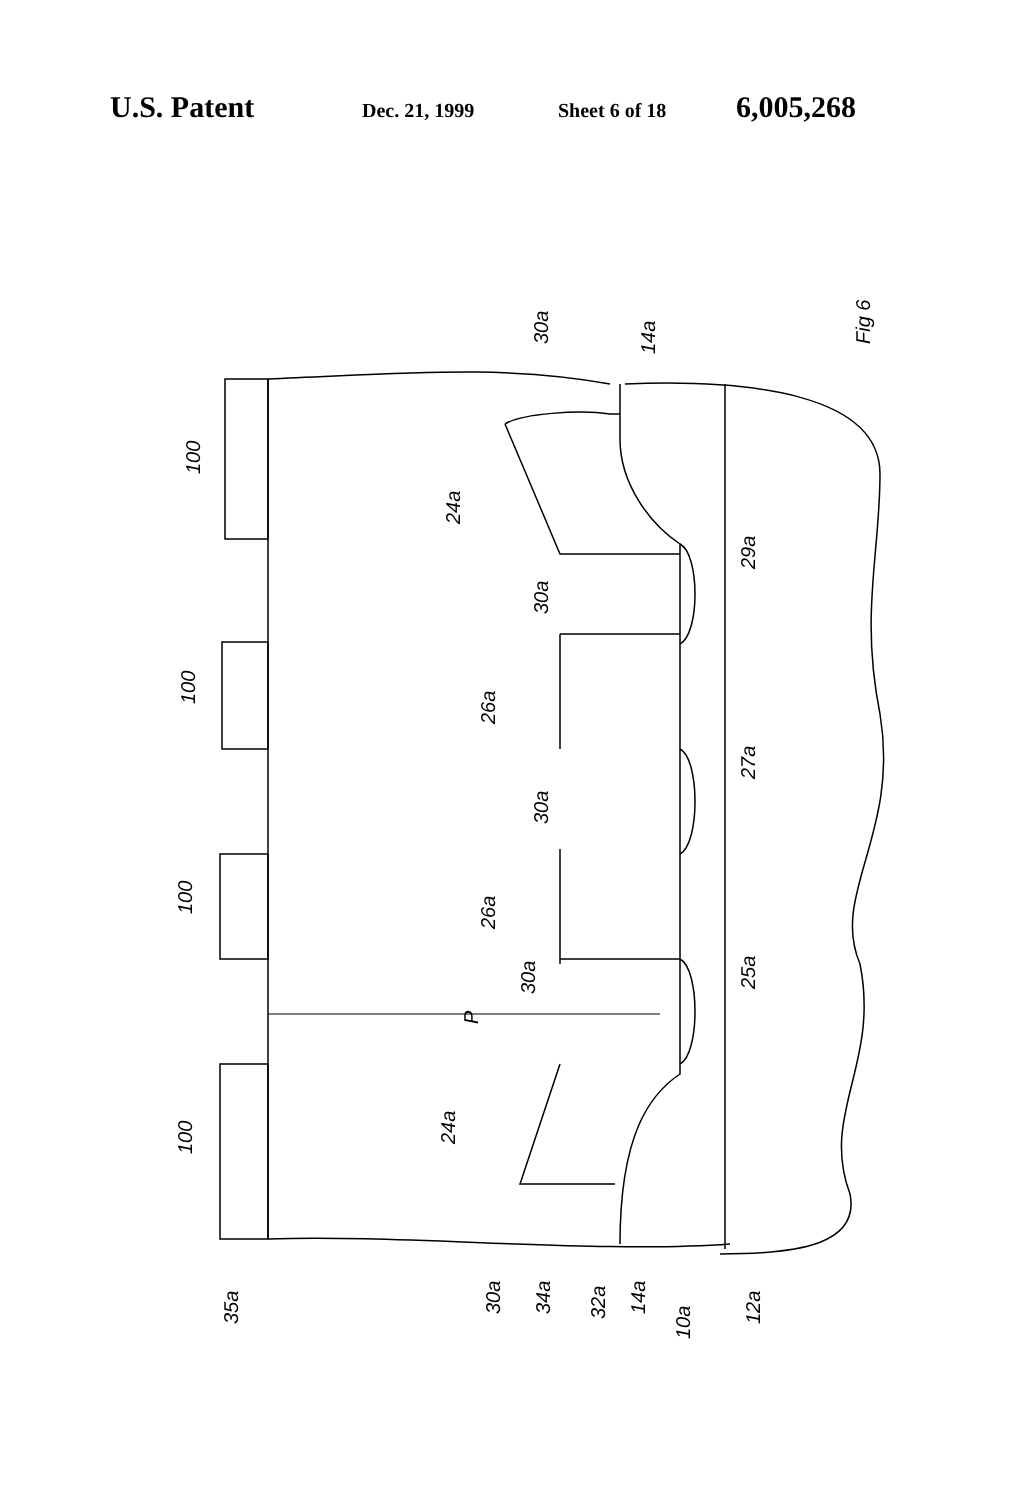U.S. Patent Dec. 21, 1999 Sheet 6 of 18 6,005,268
100
100
100
100
24a
26a
26a
24a
30a
30a
30a
30a
P
14a
29a
27a
25a
35a
30a
34a
32a
14a
10a
12a
Fig 6